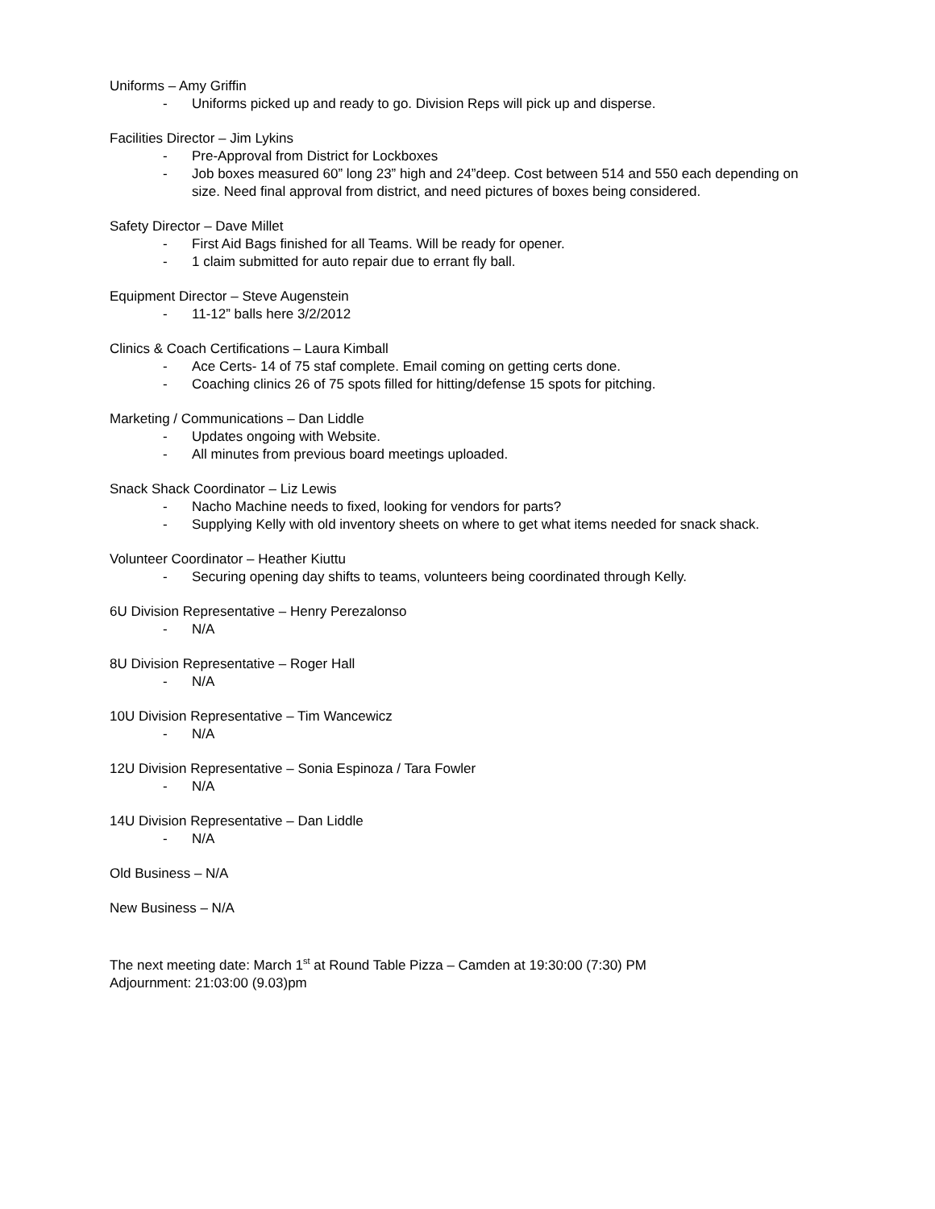Uniforms – Amy Griffin
- Uniforms picked up and ready to go. Division Reps will pick up and disperse.
Facilities Director – Jim Lykins
- Pre-Approval from District for Lockboxes
- Job boxes measured 60” long 23” high and 24”deep. Cost between 514 and 550 each depending on size. Need final approval from district, and need pictures of boxes being considered.
Safety Director – Dave Millet
- First Aid Bags finished for all Teams. Will be ready for opener.
- 1 claim submitted for auto repair due to errant fly ball.
Equipment Director – Steve Augenstein
- 11-12” balls here 3/2/2012
Clinics & Coach Certifications – Laura Kimball
- Ace Certs- 14 of 75 staf complete. Email coming on getting certs done.
- Coaching clinics 26 of 75 spots filled for hitting/defense 15 spots for pitching.
Marketing / Communications – Dan Liddle
- Updates ongoing with Website.
- All minutes from previous board meetings uploaded.
Snack Shack Coordinator – Liz Lewis
- Nacho Machine needs to fixed, looking for vendors for parts?
- Supplying Kelly with old inventory sheets on where to get what items needed for snack shack.
Volunteer Coordinator – Heather Kiuttu
- Securing opening day shifts to teams, volunteers being coordinated through Kelly.
6U Division Representative – Henry Perezalonso
- N/A
8U Division Representative – Roger Hall
- N/A
10U Division Representative – Tim Wancewicz
- N/A
12U Division Representative – Sonia Espinoza / Tara Fowler
- N/A
14U Division Representative – Dan Liddle
- N/A
Old Business – N/A
New Business – N/A
The next meeting date: March 1<sup>st</sup> at Round Table Pizza – Camden at 19:30:00 (7:30) PM
Adjournment: 21:03:00 (9.03)pm